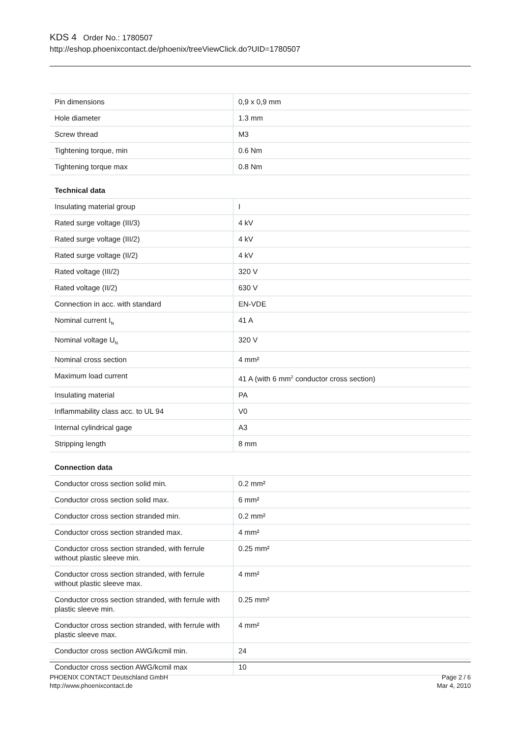KDS 4 Order No.: 1780507
http://eshop.phoenixcontact.de/phoenix/treeViewClick.do?UID=1780507
| Pin dimensions | 0,9 x 0,9 mm |
| Hole diameter | 1.3 mm |
| Screw thread | M3 |
| Tightening torque, min | 0.6 Nm |
| Tightening torque max | 0.8 Nm |
Technical data
| Insulating material group | I |
| Rated surge voltage (III/3) | 4 kV |
| Rated surge voltage (III/2) | 4 kV |
| Rated surge voltage (II/2) | 4 kV |
| Rated voltage (III/2) | 320 V |
| Rated voltage (II/2) | 630 V |
| Connection in acc. with standard | EN-VDE |
| Nominal current I<sub>N</sub> | 41 A |
| Nominal voltage U<sub>N</sub> | 320 V |
| Nominal cross section | 4 mm² |
| Maximum load current | 41 A (with 6 mm<sup>2</sup> conductor cross section) |
| Insulating material | PA |
| Inflammability class acc. to UL 94 | V0 |
| Internal cylindrical gage | A3 |
| Stripping length | 8 mm |
Connection data
| Conductor cross section solid min. | 0.2 mm² |
| Conductor cross section solid max. | 6 mm² |
| Conductor cross section stranded min. | 0.2 mm² |
| Conductor cross section stranded max. | 4 mm² |
| Conductor cross section stranded, with ferrule without plastic sleeve min. | 0.25 mm² |
| Conductor cross section stranded, with ferrule without plastic sleeve max. | 4 mm² |
| Conductor cross section stranded, with ferrule with plastic sleeve min. | 0.25 mm² |
| Conductor cross section stranded, with ferrule with plastic sleeve max. | 4 mm² |
| Conductor cross section AWG/kcmil min. | 24 |
| Conductor cross section AWG/kcmil max | 10 |
PHOENIX CONTACT Deutschland GmbH
http://www.phoenixcontact.de
Page 2 / 6
Mar 4, 2010